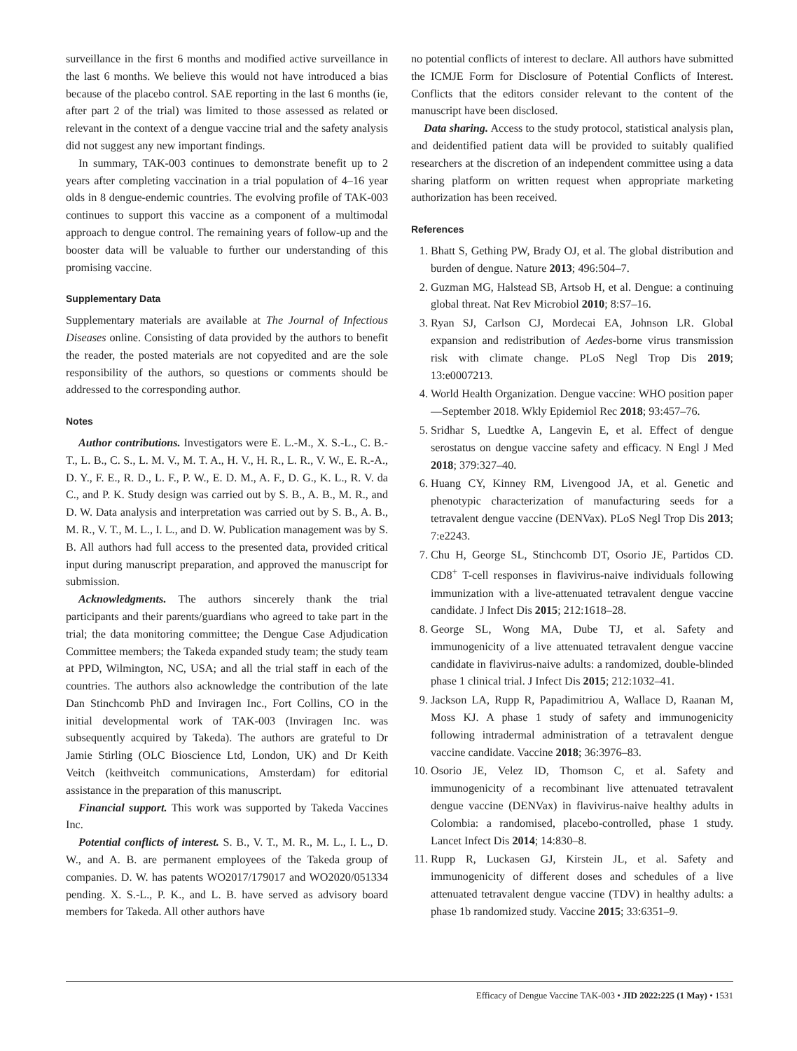surveillance in the first 6 months and modified active surveillance in the last 6 months. We believe this would not have introduced a bias because of the placebo control. SAE reporting in the last 6 months (ie, after part 2 of the trial) was limited to those assessed as related or relevant in the context of a dengue vaccine trial and the safety analysis did not suggest any new important findings.
In summary, TAK-003 continues to demonstrate benefit up to 2 years after completing vaccination in a trial population of 4–16 year olds in 8 dengue-endemic countries. The evolving profile of TAK-003 continues to support this vaccine as a component of a multimodal approach to dengue control. The remaining years of follow-up and the booster data will be valuable to further our understanding of this promising vaccine.
Supplementary Data
Supplementary materials are available at The Journal of Infectious Diseases online. Consisting of data provided by the authors to benefit the reader, the posted materials are not copyedited and are the sole responsibility of the authors, so questions or comments should be addressed to the corresponding author.
Notes
Author contributions. Investigators were E. L.-M., X. S.-L., C. B.-T., L. B., C. S., L. M. V., M. T. A., H. V., H. R., L. R., V. W., E. R.-A., D. Y., F. E., R. D., L. F., P. W., E. D. M., A. F., D. G., K. L., R. V. da C., and P. K. Study design was carried out by S. B., A. B., M. R., and D. W. Data analysis and interpretation was carried out by S. B., A. B., M. R., V. T., M. L., I. L., and D. W. Publication management was by S. B. All authors had full access to the presented data, provided critical input during manuscript preparation, and approved the manuscript for submission.
Acknowledgments. The authors sincerely thank the trial participants and their parents/guardians who agreed to take part in the trial; the data monitoring committee; the Dengue Case Adjudication Committee members; the Takeda expanded study team; the study team at PPD, Wilmington, NC, USA; and all the trial staff in each of the countries. The authors also acknowledge the contribution of the late Dan Stinchcomb PhD and Inviragen Inc., Fort Collins, CO in the initial developmental work of TAK-003 (Inviragen Inc. was subsequently acquired by Takeda). The authors are grateful to Dr Jamie Stirling (OLC Bioscience Ltd, London, UK) and Dr Keith Veitch (keithveitch communications, Amsterdam) for editorial assistance in the preparation of this manuscript.
Financial support. This work was supported by Takeda Vaccines Inc.
Potential conflicts of interest. S. B., V. T., M. R., M. L., I. L., D. W., and A. B. are permanent employees of the Takeda group of companies. D. W. has patents WO2017/179017 and WO2020/051334 pending. X. S.-L., P. K., and L. B. have served as advisory board members for Takeda. All other authors have
no potential conflicts of interest to declare. All authors have submitted the ICMJE Form for Disclosure of Potential Conflicts of Interest. Conflicts that the editors consider relevant to the content of the manuscript have been disclosed.
Data sharing. Access to the study protocol, statistical analysis plan, and deidentified patient data will be provided to suitably qualified researchers at the discretion of an independent committee using a data sharing platform on written request when appropriate marketing authorization has been received.
References
1. Bhatt S, Gething PW, Brady OJ, et al. The global distribution and burden of dengue. Nature 2013; 496:504–7.
2. Guzman MG, Halstead SB, Artsob H, et al. Dengue: a continuing global threat. Nat Rev Microbiol 2010; 8:S7–16.
3. Ryan SJ, Carlson CJ, Mordecai EA, Johnson LR. Global expansion and redistribution of Aedes-borne virus transmission risk with climate change. PLoS Negl Trop Dis 2019; 13:e0007213.
4. World Health Organization. Dengue vaccine: WHO position paper—September 2018. Wkly Epidemiol Rec 2018; 93:457–76.
5. Sridhar S, Luedtke A, Langevin E, et al. Effect of dengue serostatus on dengue vaccine safety and efficacy. N Engl J Med 2018; 379:327–40.
6. Huang CY, Kinney RM, Livengood JA, et al. Genetic and phenotypic characterization of manufacturing seeds for a tetravalent dengue vaccine (DENVax). PLoS Negl Trop Dis 2013; 7:e2243.
7. Chu H, George SL, Stinchcomb DT, Osorio JE, Partidos CD. CD8<sup>+</sup> T-cell responses in flavivirus-naive individuals following immunization with a live-attenuated tetravalent dengue vaccine candidate. J Infect Dis 2015; 212:1618–28.
8. George SL, Wong MA, Dube TJ, et al. Safety and immunogenicity of a live attenuated tetravalent dengue vaccine candidate in flavivirus-naive adults: a randomized, double-blinded phase 1 clinical trial. J Infect Dis 2015; 212:1032–41.
9. Jackson LA, Rupp R, Papadimitriou A, Wallace D, Raanan M, Moss KJ. A phase 1 study of safety and immunogenicity following intradermal administration of a tetravalent dengue vaccine candidate. Vaccine 2018; 36:3976–83.
10. Osorio JE, Velez ID, Thomson C, et al. Safety and immunogenicity of a recombinant live attenuated tetravalent dengue vaccine (DENVax) in flavivirus-naive healthy adults in Colombia: a randomised, placebo-controlled, phase 1 study. Lancet Infect Dis 2014; 14:830–8.
11. Rupp R, Luckasen GJ, Kirstein JL, et al. Safety and immunogenicity of different doses and schedules of a live attenuated tetravalent dengue vaccine (TDV) in healthy adults: a phase 1b randomized study. Vaccine 2015; 33:6351–9.
Efficacy of Dengue Vaccine TAK-003 • JID 2022:225 (1 May) • 1531